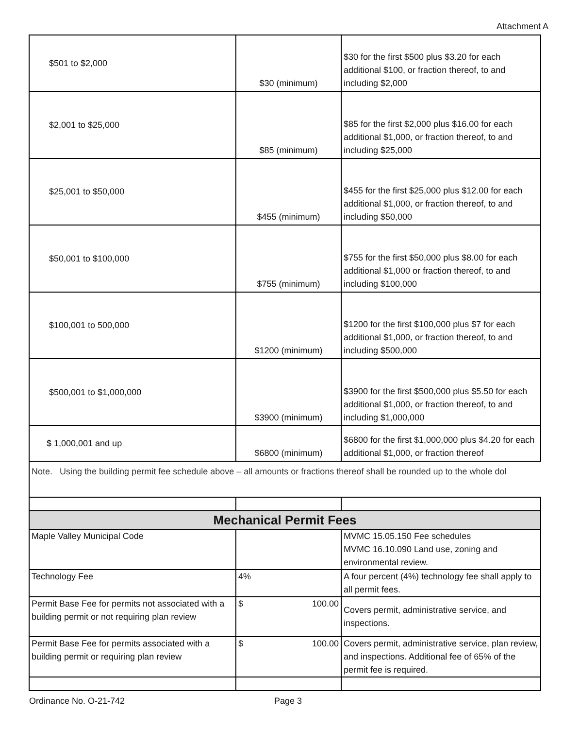Attachment A
| $501 to $2,000 | $30 (minimum) | $30 for the first $500 plus $3.20 for each additional $100, or fraction thereof, to and including $2,000 |
| $2,001 to $25,000 | $85 (minimum) | $85 for the first $2,000 plus $16.00 for each additional $1,000, or fraction thereof, to and including $25,000 |
| $25,001 to $50,000 | $455 (minimum) | $455 for the first $25,000 plus $12.00 for each additional $1,000, or fraction thereof, to and including $50,000 |
| $50,001 to $100,000 | $755 (minimum) | $755 for the first $50,000 plus $8.00 for each additional $1,000 or fraction thereof, to and including $100,000 |
| $100,001 to 500,000 | $1200 (minimum) | $1200 for the first $100,000 plus $7 for each additional $1,000, or fraction thereof, to and including $500,000 |
| $500,001 to $1,000,000 | $3900 (minimum) | $3900 for the first $500,000 plus $5.50 for each additional $1,000, or fraction thereof, to and including $1,000,000 |
| $ 1,000,001 and up | $6800 (minimum) | $6800 for the first $1,000,000 plus $4.20 for each additional $1,000, or fraction thereof |
Note. Using the building permit fee schedule above – all amounts or fractions thereof shall be rounded up to the whole dol
| Mechanical Permit Fees | | |
| Maple Valley Municipal Code | | MVMC 15.05.150 Fee schedules MVMC 16.10.090 Land use, zoning and environmental review. |
| Technology Fee | 4% | A four percent (4%) technology fee shall apply to all permit fees. |
| Permit Base Fee for permits not associated with a building permit or not requiring plan review | $ 100.00 | Covers permit, administrative service, and inspections. |
| Permit Base Fee for permits associated with a building permit or requiring plan review | $ 100.00 | Covers permit, administrative service, plan review, and inspections. Additional fee of 65% of the permit fee is required. |
Ordinance No. O-21-742 Page 3